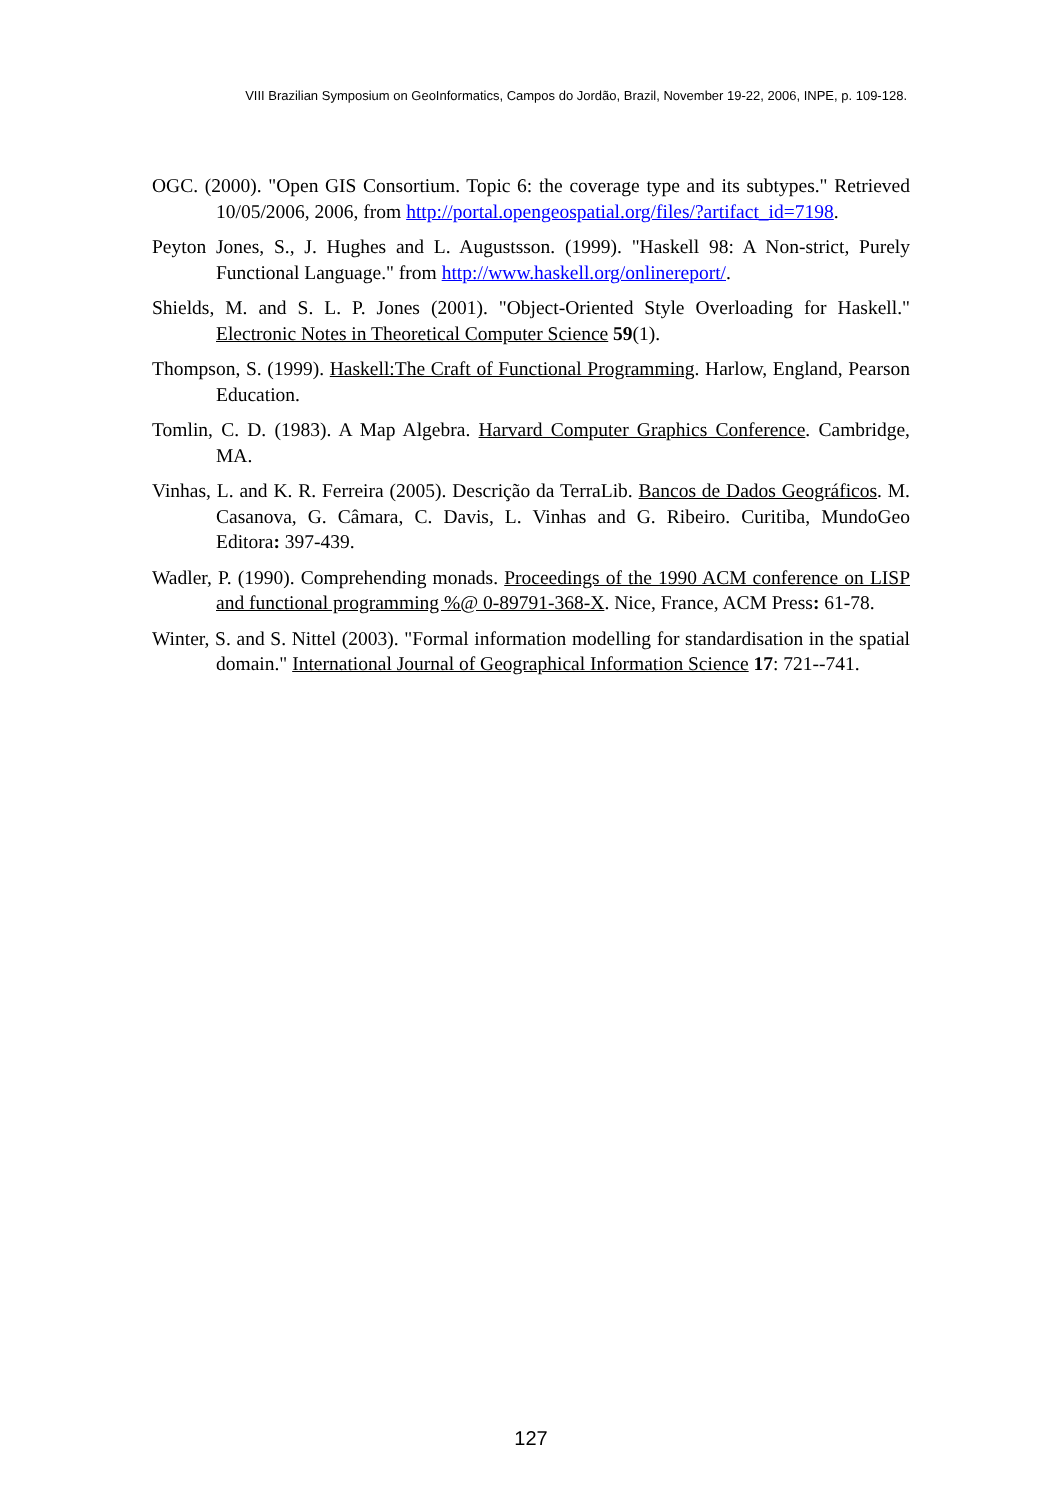VIII Brazilian Symposium on GeoInformatics, Campos do Jordão, Brazil, November 19-22, 2006, INPE, p. 109-128.
OGC. (2000). "Open GIS Consortium. Topic 6: the coverage type and its subtypes." Retrieved 10/05/2006, 2006, from http://portal.opengeospatial.org/files/?artifact_id=7198.
Peyton Jones, S., J. Hughes and L. Augustsson. (1999). "Haskell 98: A Non-strict, Purely Functional Language." from http://www.haskell.org/onlinereport/.
Shields, M. and S. L. P. Jones (2001). "Object-Oriented Style Overloading for Haskell." Electronic Notes in Theoretical Computer Science 59(1).
Thompson, S. (1999). Haskell:The Craft of Functional Programming. Harlow, England, Pearson Education.
Tomlin, C. D. (1983). A Map Algebra. Harvard Computer Graphics Conference. Cambridge, MA.
Vinhas, L. and K. R. Ferreira (2005). Descrição da TerraLib. Bancos de Dados Geográficos. M. Casanova, G. Câmara, C. Davis, L. Vinhas and G. Ribeiro. Curitiba, MundoGeo Editora: 397-439.
Wadler, P. (1990). Comprehending monads. Proceedings of the 1990 ACM conference on LISP and functional programming %@ 0-89791-368-X. Nice, France, ACM Press: 61-78.
Winter, S. and S. Nittel (2003). "Formal information modelling for standardisation in the spatial domain." International Journal of Geographical Information Science 17: 721--741.
127